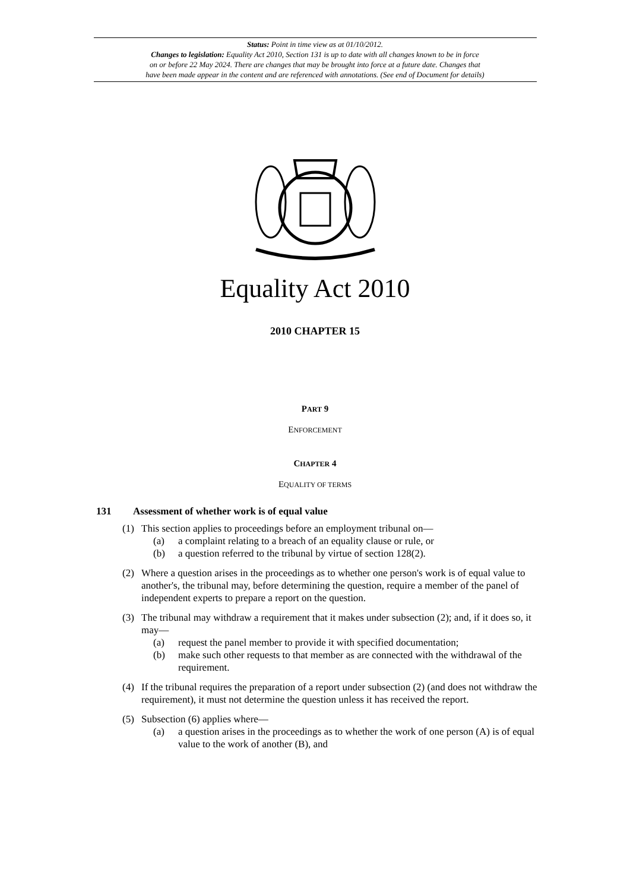Status: Point in time view as at 01/10/2012.
Changes to legislation: Equality Act 2010, Section 131 is up to date with all changes known to be in force
on or before 22 May 2024. There are changes that may be brought into force at a future date. Changes that
have been made appear in the content and are referenced with annotations. (See end of Document for details)
Equality Act 2010
2010 CHAPTER 15
PART 9
ENFORCEMENT
CHAPTER 4
EQUALITY OF TERMS
131 Assessment of whether work is of equal value
(1) This section applies to proceedings before an employment tribunal on—
(a) a complaint relating to a breach of an equality clause or rule, or
(b) a question referred to the tribunal by virtue of section 128(2).
(2) Where a question arises in the proceedings as to whether one person's work is of equal value to another's, the tribunal may, before determining the question, require a member of the panel of independent experts to prepare a report on the question.
(3) The tribunal may withdraw a requirement that it makes under subsection (2); and, if it does so, it may—
(a) request the panel member to provide it with specified documentation;
(b) make such other requests to that member as are connected with the withdrawal of the requirement.
(4) If the tribunal requires the preparation of a report under subsection (2) (and does not withdraw the requirement), it must not determine the question unless it has received the report.
(5) Subsection (6) applies where—
(a) a question arises in the proceedings as to whether the work of one person (A) is of equal value to the work of another (B), and